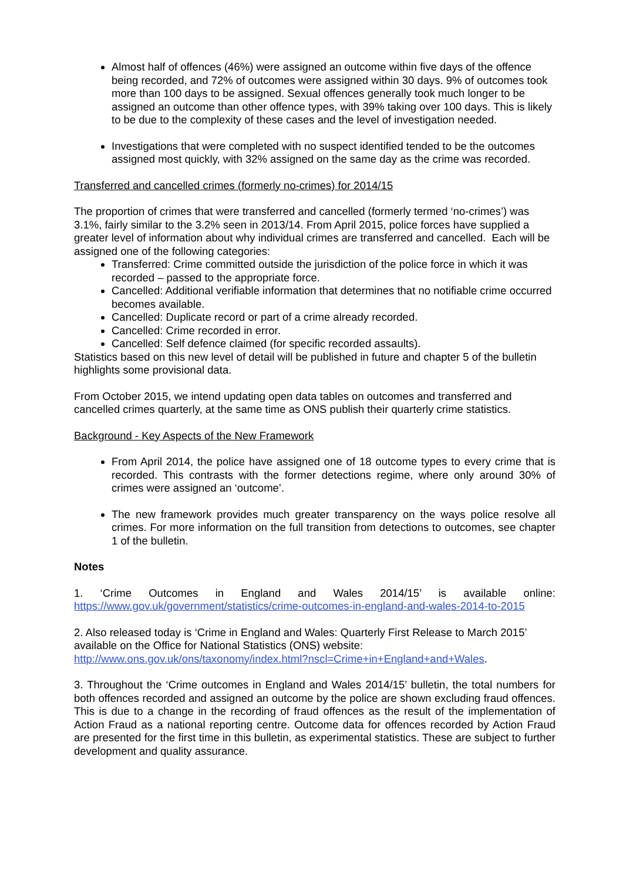Almost half of offences (46%) were assigned an outcome within five days of the offence being recorded, and 72% of outcomes were assigned within 30 days. 9% of outcomes took more than 100 days to be assigned. Sexual offences generally took much longer to be assigned an outcome than other offence types, with 39% taking over 100 days. This is likely to be due to the complexity of these cases and the level of investigation needed.
Investigations that were completed with no suspect identified tended to be the outcomes assigned most quickly, with 32% assigned on the same day as the crime was recorded.
Transferred and cancelled crimes (formerly no-crimes) for 2014/15
The proportion of crimes that were transferred and cancelled (formerly termed ‘no-crimes’) was 3.1%, fairly similar to the 3.2% seen in 2013/14. From April 2015, police forces have supplied a greater level of information about why individual crimes are transferred and cancelled. Each will be assigned one of the following categories:
Transferred: Crime committed outside the jurisdiction of the police force in which it was recorded – passed to the appropriate force.
Cancelled: Additional verifiable information that determines that no notifiable crime occurred becomes available.
Cancelled: Duplicate record or part of a crime already recorded.
Cancelled: Crime recorded in error.
Cancelled: Self defence claimed (for specific recorded assaults).
Statistics based on this new level of detail will be published in future and chapter 5 of the bulletin highlights some provisional data.
From October 2015, we intend updating open data tables on outcomes and transferred and cancelled crimes quarterly, at the same time as ONS publish their quarterly crime statistics.
Background - Key Aspects of the New Framework
From April 2014, the police have assigned one of 18 outcome types to every crime that is recorded. This contrasts with the former detections regime, where only around 30% of crimes were assigned an ‘outcome’.
The new framework provides much greater transparency on the ways police resolve all crimes. For more information on the full transition from detections to outcomes, see chapter 1 of the bulletin.
Notes
1. ‘Crime Outcomes in England and Wales 2014/15’ is available online:
https://www.gov.uk/government/statistics/crime-outcomes-in-england-and-wales-2014-to-2015
2. Also released today is ‘Crime in England and Wales: Quarterly First Release to March 2015’ available on the Office for National Statistics (ONS) website:
http://www.ons.gov.uk/ons/taxonomy/index.html?nscl=Crime+in+England+and+Wales.
3. Throughout the ‘Crime outcomes in England and Wales 2014/15’ bulletin, the total numbers for both offences recorded and assigned an outcome by the police are shown excluding fraud offences. This is due to a change in the recording of fraud offences as the result of the implementation of Action Fraud as a national reporting centre. Outcome data for offences recorded by Action Fraud are presented for the first time in this bulletin, as experimental statistics. These are subject to further development and quality assurance.